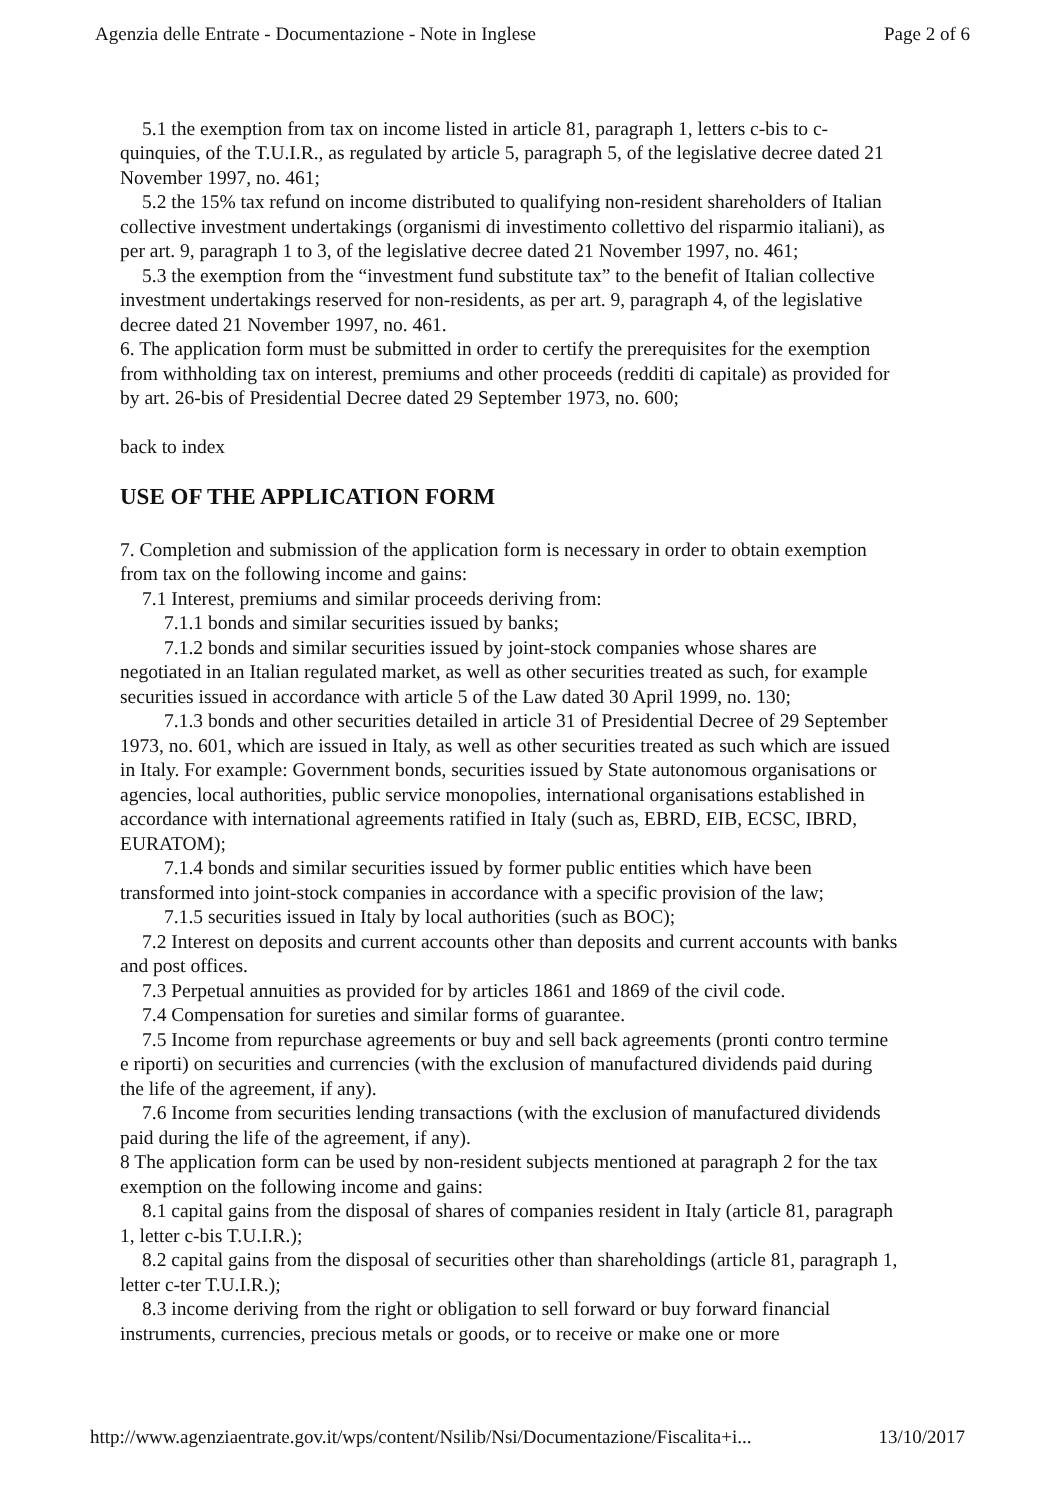Agenzia delle Entrate - Documentazione - Note in Inglese Page 2 of 6
5.1 the exemption from tax on income listed in article 81, paragraph 1, letters c-bis to c-quinquies, of the T.U.I.R., as regulated by article 5, paragraph 5, of the legislative decree dated 21 November 1997, no. 461;
5.2 the 15% tax refund on income distributed to qualifying non-resident shareholders of Italian collective investment undertakings (organismi di investimento collettivo del risparmio italiani), as per art. 9, paragraph 1 to 3, of the legislative decree dated 21 November 1997, no. 461;
5.3 the exemption from the “investment fund substitute tax” to the benefit of Italian collective investment undertakings reserved for non-residents, as per art. 9, paragraph 4, of the legislative decree dated 21 November 1997, no. 461.
6. The application form must be submitted in order to certify the prerequisites for the exemption from withholding tax on interest, premiums and other proceeds (redditi di capitale) as provided for by art. 26-bis of Presidential Decree dated 29 September 1973, no. 600;
back to index
USE OF THE APPLICATION FORM
7. Completion and submission of the application form is necessary in order to obtain exemption from tax on the following income and gains:
7.1 Interest, premiums and similar proceeds deriving from:
7.1.1 bonds and similar securities issued by banks;
7.1.2 bonds and similar securities issued by joint-stock companies whose shares are negotiated in an Italian regulated market, as well as other securities treated as such, for example securities issued in accordance with article 5 of the Law dated 30 April 1999, no. 130;
7.1.3 bonds and other securities detailed in article 31 of Presidential Decree of 29 September 1973, no. 601, which are issued in Italy, as well as other securities treated as such which are issued in Italy. For example: Government bonds, securities issued by State autonomous organisations or agencies, local authorities, public service monopolies, international organisations established in accordance with international agreements ratified in Italy (such as, EBRD, EIB, ECSC, IBRD, EURATOM);
7.1.4 bonds and similar securities issued by former public entities which have been transformed into joint-stock companies in accordance with a specific provision of the law;
7.1.5 securities issued in Italy by local authorities (such as BOC);
7.2 Interest on deposits and current accounts other than deposits and current accounts with banks and post offices.
7.3 Perpetual annuities as provided for by articles 1861 and 1869 of the civil code.
7.4 Compensation for sureties and similar forms of guarantee.
7.5 Income from repurchase agreements or buy and sell back agreements (pronti contro termine e riporti) on securities and currencies (with the exclusion of manufactured dividends paid during the life of the agreement, if any).
7.6 Income from securities lending transactions (with the exclusion of manufactured dividends paid during the life of the agreement, if any).
8 The application form can be used by non-resident subjects mentioned at paragraph 2 for the tax exemption on the following income and gains:
8.1 capital gains from the disposal of shares of companies resident in Italy (article 81, paragraph 1, letter c-bis T.U.I.R.);
8.2 capital gains from the disposal of securities other than shareholdings (article 81, paragraph 1, letter c-ter T.U.I.R.);
8.3 income deriving from the right or obligation to sell forward or buy forward financial instruments, currencies, precious metals or goods, or to receive or make one or more
http://www.agenziaentrate.gov.it/wps/content/Nsilib/Nsi/Documentazione/Fiscalita+i... 13/10/2017